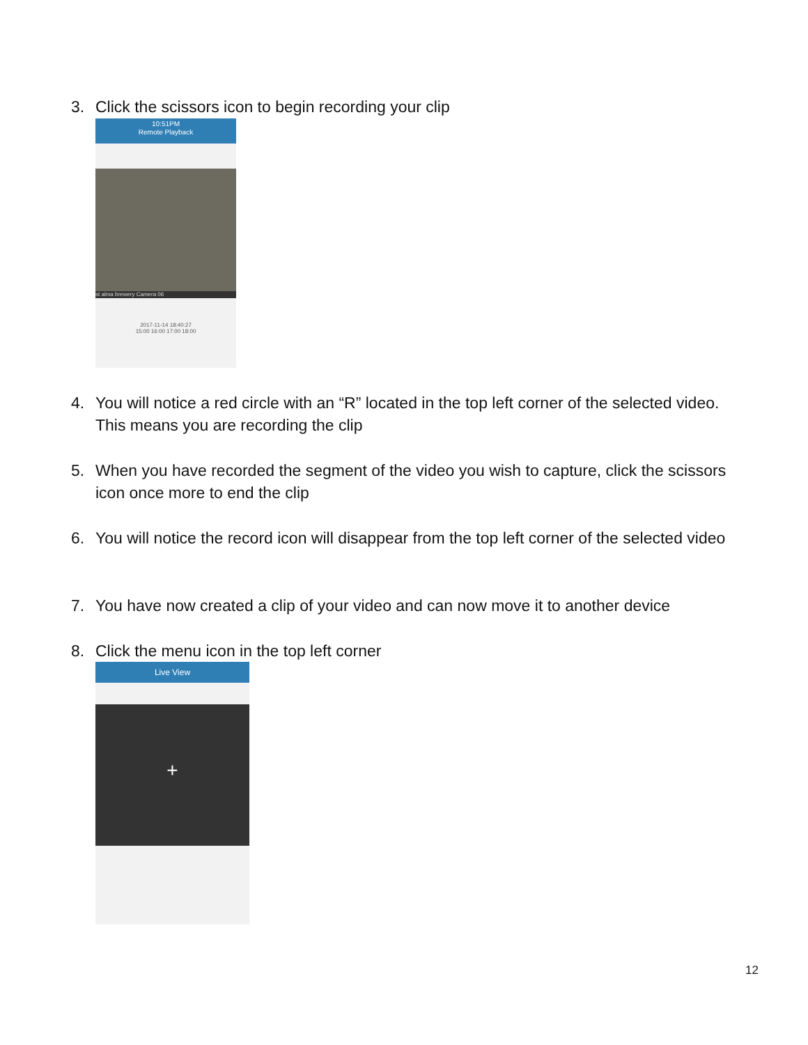3. Click the scissors icon to begin recording your clip
10:51PM
Remote Playback
st alma brewery Camera 06
2017-11-14 18:40:27
15:00 16:00 17:00 18:00
4. You will notice a red circle with an “R” located in the top left corner of the selected video. This means you are recording the clip
5. When you have recorded the segment of the video you wish to capture, click the scissors icon once more to end the clip
6. You will notice the record icon will disappear from the top left corner of the selected video
7. You have now created a clip of your video and can now move it to another device
8. Click the menu icon in the top left corner
Live View
+
12